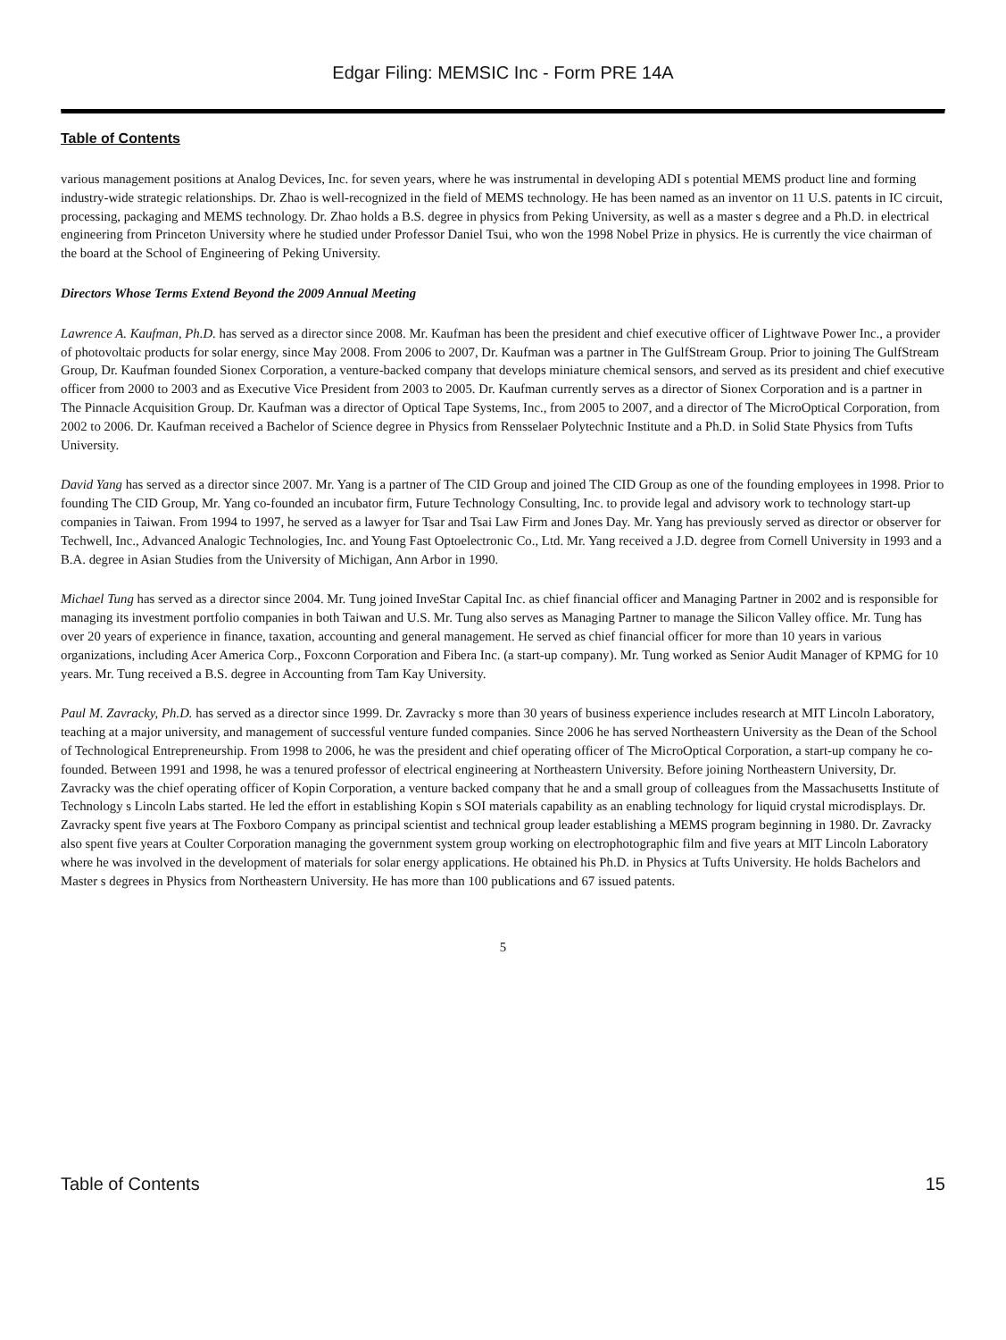Edgar Filing: MEMSIC Inc - Form PRE 14A
Table of Contents
various management positions at Analog Devices, Inc. for seven years, where he was instrumental in developing ADI s potential MEMS product line and forming industry-wide strategic relationships. Dr. Zhao is well-recognized in the field of MEMS technology. He has been named as an inventor on 11 U.S. patents in IC circuit, processing, packaging and MEMS technology. Dr. Zhao holds a B.S. degree in physics from Peking University, as well as a master s degree and a Ph.D. in electrical engineering from Princeton University where he studied under Professor Daniel Tsui, who won the 1998 Nobel Prize in physics. He is currently the vice chairman of the board at the School of Engineering of Peking University.
Directors Whose Terms Extend Beyond the 2009 Annual Meeting
Lawrence A. Kaufman, Ph.D. has served as a director since 2008. Mr. Kaufman has been the president and chief executive officer of Lightwave Power Inc., a provider of photovoltaic products for solar energy, since May 2008. From 2006 to 2007, Dr. Kaufman was a partner in The GulfStream Group. Prior to joining The GulfStream Group, Dr. Kaufman founded Sionex Corporation, a venture-backed company that develops miniature chemical sensors, and served as its president and chief executive officer from 2000 to 2003 and as Executive Vice President from 2003 to 2005. Dr. Kaufman currently serves as a director of Sionex Corporation and is a partner in The Pinnacle Acquisition Group. Dr. Kaufman was a director of Optical Tape Systems, Inc., from 2005 to 2007, and a director of The MicroOptical Corporation, from 2002 to 2006. Dr. Kaufman received a Bachelor of Science degree in Physics from Rensselaer Polytechnic Institute and a Ph.D. in Solid State Physics from Tufts University.
David Yang has served as a director since 2007. Mr. Yang is a partner of The CID Group and joined The CID Group as one of the founding employees in 1998. Prior to founding The CID Group, Mr. Yang co-founded an incubator firm, Future Technology Consulting, Inc. to provide legal and advisory work to technology start-up companies in Taiwan. From 1994 to 1997, he served as a lawyer for Tsar and Tsai Law Firm and Jones Day. Mr. Yang has previously served as director or observer for Techwell, Inc., Advanced Analogic Technologies, Inc. and Young Fast Optoelectronic Co., Ltd. Mr. Yang received a J.D. degree from Cornell University in 1993 and a B.A. degree in Asian Studies from the University of Michigan, Ann Arbor in 1990.
Michael Tung has served as a director since 2004. Mr. Tung joined InveStar Capital Inc. as chief financial officer and Managing Partner in 2002 and is responsible for managing its investment portfolio companies in both Taiwan and U.S. Mr. Tung also serves as Managing Partner to manage the Silicon Valley office. Mr. Tung has over 20 years of experience in finance, taxation, accounting and general management. He served as chief financial officer for more than 10 years in various organizations, including Acer America Corp., Foxconn Corporation and Fibera Inc. (a start-up company). Mr. Tung worked as Senior Audit Manager of KPMG for 10 years. Mr. Tung received a B.S. degree in Accounting from Tam Kay University.
Paul M. Zavracky, Ph.D. has served as a director since 1999. Dr. Zavracky s more than 30 years of business experience includes research at MIT Lincoln Laboratory, teaching at a major university, and management of successful venture funded companies. Since 2006 he has served Northeastern University as the Dean of the School of Technological Entrepreneurship. From 1998 to 2006, he was the president and chief operating officer of The MicroOptical Corporation, a start-up company he co-founded. Between 1991 and 1998, he was a tenured professor of electrical engineering at Northeastern University. Before joining Northeastern University, Dr. Zavracky was the chief operating officer of Kopin Corporation, a venture backed company that he and a small group of colleagues from the Massachusetts Institute of Technology s Lincoln Labs started. He led the effort in establishing Kopin s SOI materials capability as an enabling technology for liquid crystal microdisplays. Dr. Zavracky spent five years at The Foxboro Company as principal scientist and technical group leader establishing a MEMS program beginning in 1980. Dr. Zavracky also spent five years at Coulter Corporation managing the government system group working on electrophotographic film and five years at MIT Lincoln Laboratory where he was involved in the development of materials for solar energy applications. He obtained his Ph.D. in Physics at Tufts University. He holds Bachelors and Master s degrees in Physics from Northeastern University. He has more than 100 publications and 67 issued patents.
5
Table of Contents 15